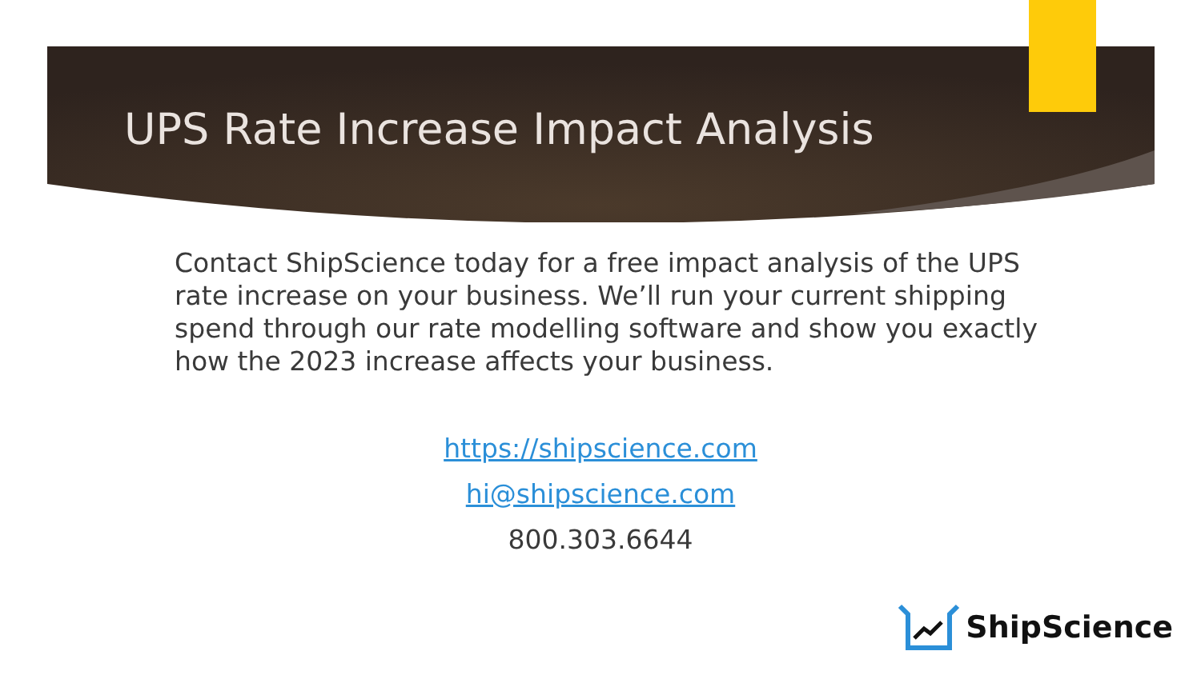UPS Rate Increase Impact Analysis
Contact ShipScience today for a free impact analysis of the UPS rate increase on your business. We’ll run your current shipping spend through our rate modelling software and show you exactly how the 2023 increase affects your business.
https://shipscience.com
hi@shipscience.com
800.303.6644
ShipScience